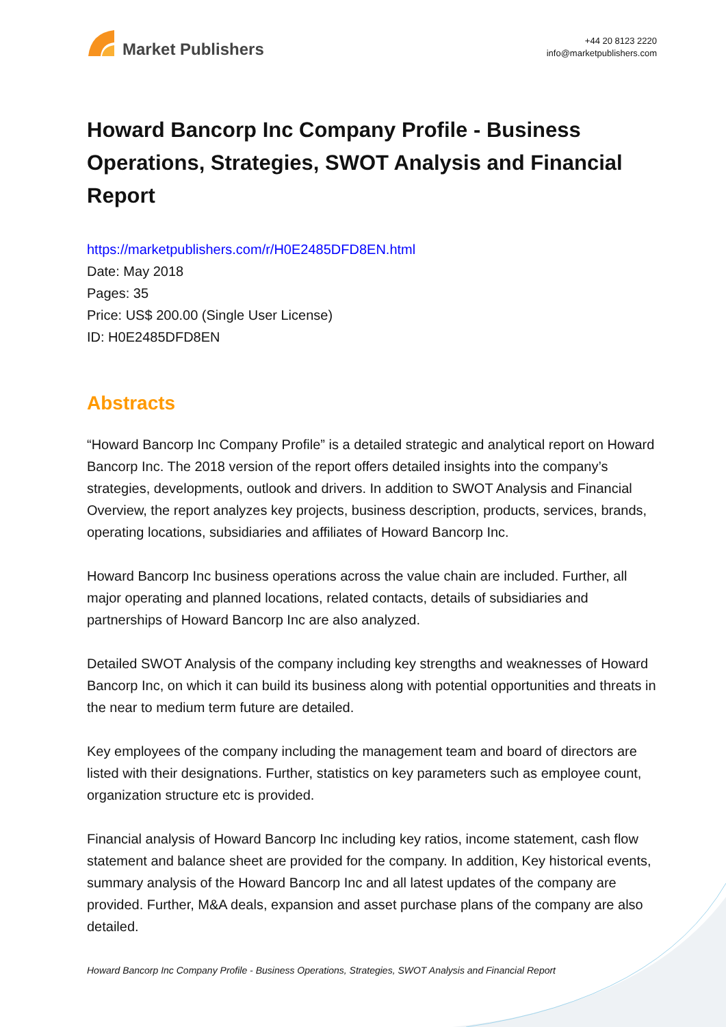Market Publishers
+44 20 8123 2220
info@marketpublishers.com
Howard Bancorp Inc Company Profile - Business Operations, Strategies, SWOT Analysis and Financial Report
https://marketpublishers.com/r/H0E2485DFD8EN.html
Date: May 2018
Pages: 35
Price: US$ 200.00 (Single User License)
ID: H0E2485DFD8EN
Abstracts
“Howard Bancorp Inc Company Profile” is a detailed strategic and analytical report on Howard Bancorp Inc. The 2018 version of the report offers detailed insights into the company’s strategies, developments, outlook and drivers. In addition to SWOT Analysis and Financial Overview, the report analyzes key projects, business description, products, services, brands, operating locations, subsidiaries and affiliates of Howard Bancorp Inc.
Howard Bancorp Inc business operations across the value chain are included. Further, all major operating and planned locations, related contacts, details of subsidiaries and partnerships of Howard Bancorp Inc are also analyzed.
Detailed SWOT Analysis of the company including key strengths and weaknesses of Howard Bancorp Inc, on which it can build its business along with potential opportunities and threats in the near to medium term future are detailed.
Key employees of the company including the management team and board of directors are listed with their designations. Further, statistics on key parameters such as employee count, organization structure etc is provided.
Financial analysis of Howard Bancorp Inc including key ratios, income statement, cash flow statement and balance sheet are provided for the company. In addition, Key historical events, summary analysis of the Howard Bancorp Inc and all latest updates of the company are provided. Further, M&A deals, expansion and asset purchase plans of the company are also detailed.
Howard Bancorp Inc Company Profile - Business Operations, Strategies, SWOT Analysis and Financial Report